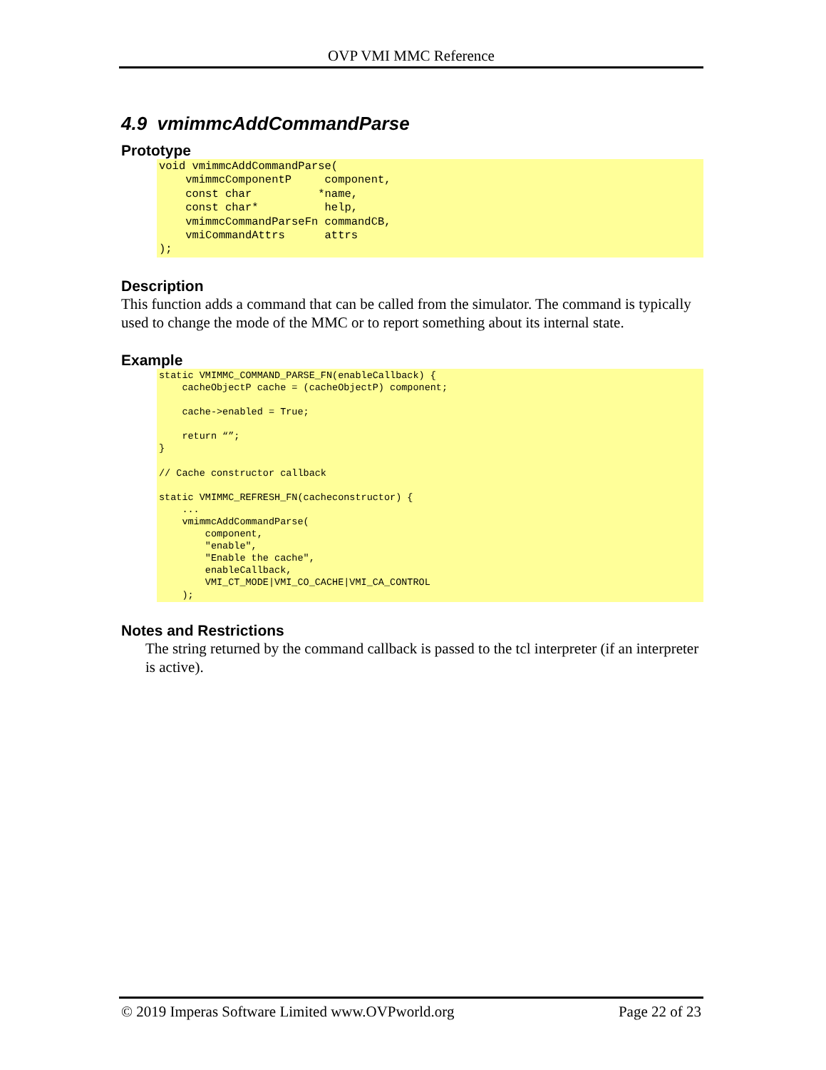OVP VMI MMC Reference
4.9 vmimmcAddCommandParse
Prototype
void vmimmcAddCommandParse(
    vmimmcComponentP     component,
    const char          *name,
    const char*          help,
    vmimmcCommandParseFn commandCB,
    vmiCommandAttrs      attrs
);
Description
This function adds a command that can be called from the simulator. The command is typically used to change the mode of the MMC or to report something about its internal state.
Example
static VMIMMC_COMMAND_PARSE_FN(enableCallback) {
    cacheObjectP cache = (cacheObjectP) component;

    cache->enabled = True;

    return “”;
}

// Cache constructor callback

static VMIMMC_REFRESH_FN(cacheconstructor) {
    ...
    vmimmcAddCommandParse(
        component,
        "enable",
        "Enable the cache",
        enableCallback,
        VMI_CT_MODE|VMI_CO_CACHE|VMI_CA_CONTROL
    );
Notes and Restrictions
The string returned by the command callback is passed to the tcl interpreter (if an interpreter is active).
© 2019 Imperas Software Limited www.OVPworld.org Page 22 of 23